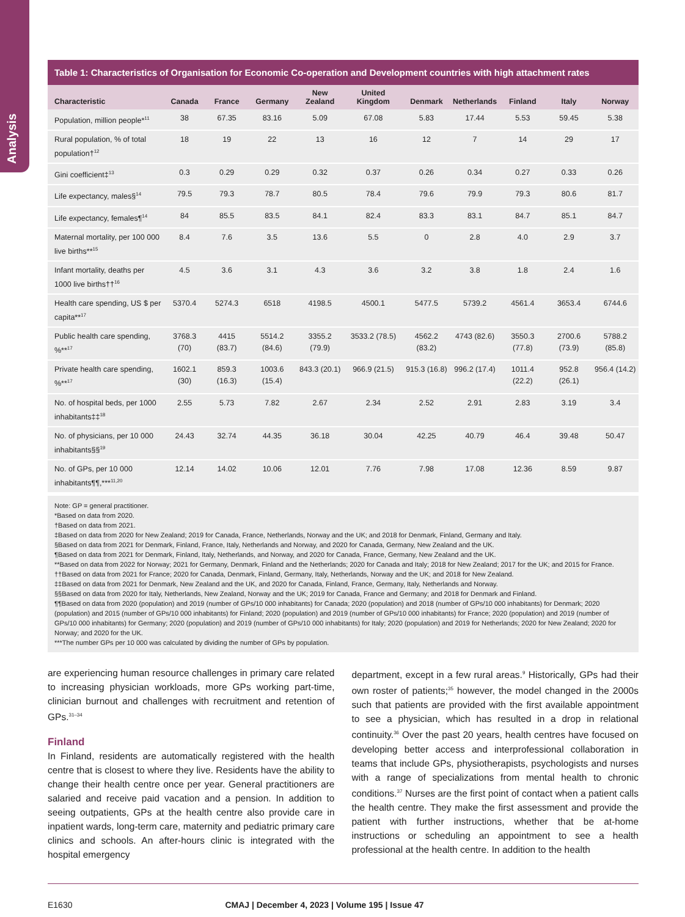Analysis
Table 1: Characteristics of Organisation for Economic Co-operation and Development countries with high attachment rates
| Characteristic | Canada | France | Germany | New Zealand | United Kingdom | Denmark | Netherlands | Finland | Italy | Norway |
| --- | --- | --- | --- | --- | --- | --- | --- | --- | --- | --- |
| Population, million people*<sup>11</sup> | 38 | 67.35 | 83.16 | 5.09 | 67.08 | 5.83 | 17.44 | 5.53 | 59.45 | 5.38 |
| Rural population, % of total population†<sup>12</sup> | 18 | 19 | 22 | 13 | 16 | 12 | 7 | 14 | 29 | 17 |
| Gini coefficient‡<sup>13</sup> | 0.3 | 0.29 | 0.29 | 0.32 | 0.37 | 0.26 | 0.34 | 0.27 | 0.33 | 0.26 |
| Life expectancy, males§<sup>14</sup> | 79.5 | 79.3 | 78.7 | 80.5 | 78.4 | 79.6 | 79.9 | 79.3 | 80.6 | 81.7 |
| Life expectancy, females¶<sup>14</sup> | 84 | 85.5 | 83.5 | 84.1 | 82.4 | 83.3 | 83.1 | 84.7 | 85.1 | 84.7 |
| Maternal mortality, per 100 000 live births**<sup>15</sup> | 8.4 | 7.6 | 3.5 | 13.6 | 5.5 | 0 | 2.8 | 4.0 | 2.9 | 3.7 |
| Infant mortality, deaths per 1000 live births††<sup>16</sup> | 4.5 | 3.6 | 3.1 | 4.3 | 3.6 | 3.2 | 3.8 | 1.8 | 2.4 | 1.6 |
| Health care spending, US $ per capita**<sup>17</sup> | 5370.4 | 5274.3 | 6518 | 4198.5 | 4500.1 | 5477.5 | 5739.2 | 4561.4 | 3653.4 | 6744.6 |
| Public health care spending, %**<sup>17</sup> | 3768.3 (70) | 4415 (83.7) | 5514.2 (84.6) | 3355.2 (79.9) | 3533.2 (78.5) | 4562.2 (83.2) | 4743 (82.6) | 3550.3 (77.8) | 2700.6 (73.9) | 5788.2 (85.8) |
| Private health care spending, %**<sup>17</sup> | 1602.1 (30) | 859.3 (16.3) | 1003.6 (15.4) | 843.3 (20.1) | 966.9 (21.5) | 915.3 (16.8) | 996.2 (17.4) | 1011.4 (22.2) | 952.8 (26.1) | 956.4 (14.2) |
| No. of hospital beds, per 1000 inhabitants‡‡<sup>18</sup> | 2.55 | 5.73 | 7.82 | 2.67 | 2.34 | 2.52 | 2.91 | 2.83 | 3.19 | 3.4 |
| No. of physicians, per 10 000 inhabitants§§<sup>19</sup> | 24.43 | 32.74 | 44.35 | 36.18 | 30.04 | 42.25 | 40.79 | 46.4 | 39.48 | 50.47 |
| No. of GPs, per 10 000 inhabitants¶¶,***<sup>11,20</sup> | 12.14 | 14.02 | 10.06 | 12.01 | 7.76 | 7.98 | 17.08 | 12.36 | 8.59 | 9.87 |
Note: GP = general practitioner.
*Based on data from 2020.
†Based on data from 2021.
‡Based on data from 2020 for New Zealand; 2019 for Canada, France, Netherlands, Norway and the UK; and 2018 for Denmark, Finland, Germany and Italy.
§Based on data from 2021 for Denmark, Finland, France, Italy, Netherlands and Norway, and 2020 for Canada, Germany, New Zealand and the UK.
¶Based on data from 2021 for Denmark, Finland, Italy, Netherlands, and Norway, and 2020 for Canada, France, Germany, New Zealand and the UK.
**Based on data from 2022 for Norway; 2021 for Germany, Denmark, Finland and the Netherlands; 2020 for Canada and Italy; 2018 for New Zealand; 2017 for the UK; and 2015 for France.
††Based on data from 2021 for France; 2020 for Canada, Denmark, Finland, Germany, Italy, Netherlands, Norway and the UK; and 2018 for New Zealand.
‡‡Based on data from 2021 for Denmark, New Zealand and the UK, and 2020 for Canada, Finland, France, Germany, Italy, Netherlands and Norway.
§§Based on data from 2020 for Italy, Netherlands, New Zealand, Norway and the UK; 2019 for Canada, France and Germany; and 2018 for Denmark and Finland.
¶¶Based on data from 2020 (population) and 2019 (number of GPs/10 000 inhabitants) for Canada; 2020 (population) and 2018 (number of GPs/10 000 inhabitants) for Denmark; 2020 (population) and 2015 (number of GPs/10 000 inhabitants) for Finland; 2020 (population) and 2019 (number of GPs/10 000 inhabitants) for France; 2020 (population) and 2019 (number of GPs/10 000 inhabitants) for Germany; 2020 (population) and 2019 (number of GPs/10 000 inhabitants) for Italy; 2020 (population) and 2019 for Netherlands; 2020 for New Zealand; 2020 for Norway; and 2020 for the UK.
***The number GPs per 10 000 was calculated by dividing the number of GPs by population.
are experiencing human resource challenges in primary care related to increasing physician workloads, more GPs working part-time, clinician burnout and challenges with recruitment and retention of GPs.<sup>31–34</sup>
Finland
In Finland, residents are automatically registered with the health centre that is closest to where they live. Residents have the ability to change their health centre once per year. General practitioners are salaried and receive paid vacation and a pension. In addition to seeing outpatients, GPs at the health centre also provide care in inpatient wards, long-term care, maternity and pediatric primary care clinics and schools. An after-hours clinic is integrated with the hospital emergency
department, except in a few rural areas.<sup>9</sup> Historically, GPs had their own roster of patients;<sup>35</sup> however, the model changed in the 2000s such that patients are provided with the first available appointment to see a physician, which has resulted in a drop in relational continuity.<sup>36</sup> Over the past 20 years, health centres have focused on developing better access and interprofessional collaboration in teams that include GPs, physiotherapists, psychologists and nurses with a range of specializations from mental health to chronic conditions.<sup>37</sup> Nurses are the first point of contact when a patient calls the health centre. They make the first assessment and provide the patient with further instructions, whether that be at-home instructions or scheduling an appointment to see a health professional at the health centre. In addition to the health
E1630 CMAJ | December 4, 2023 | Volume 195 | Issue 47